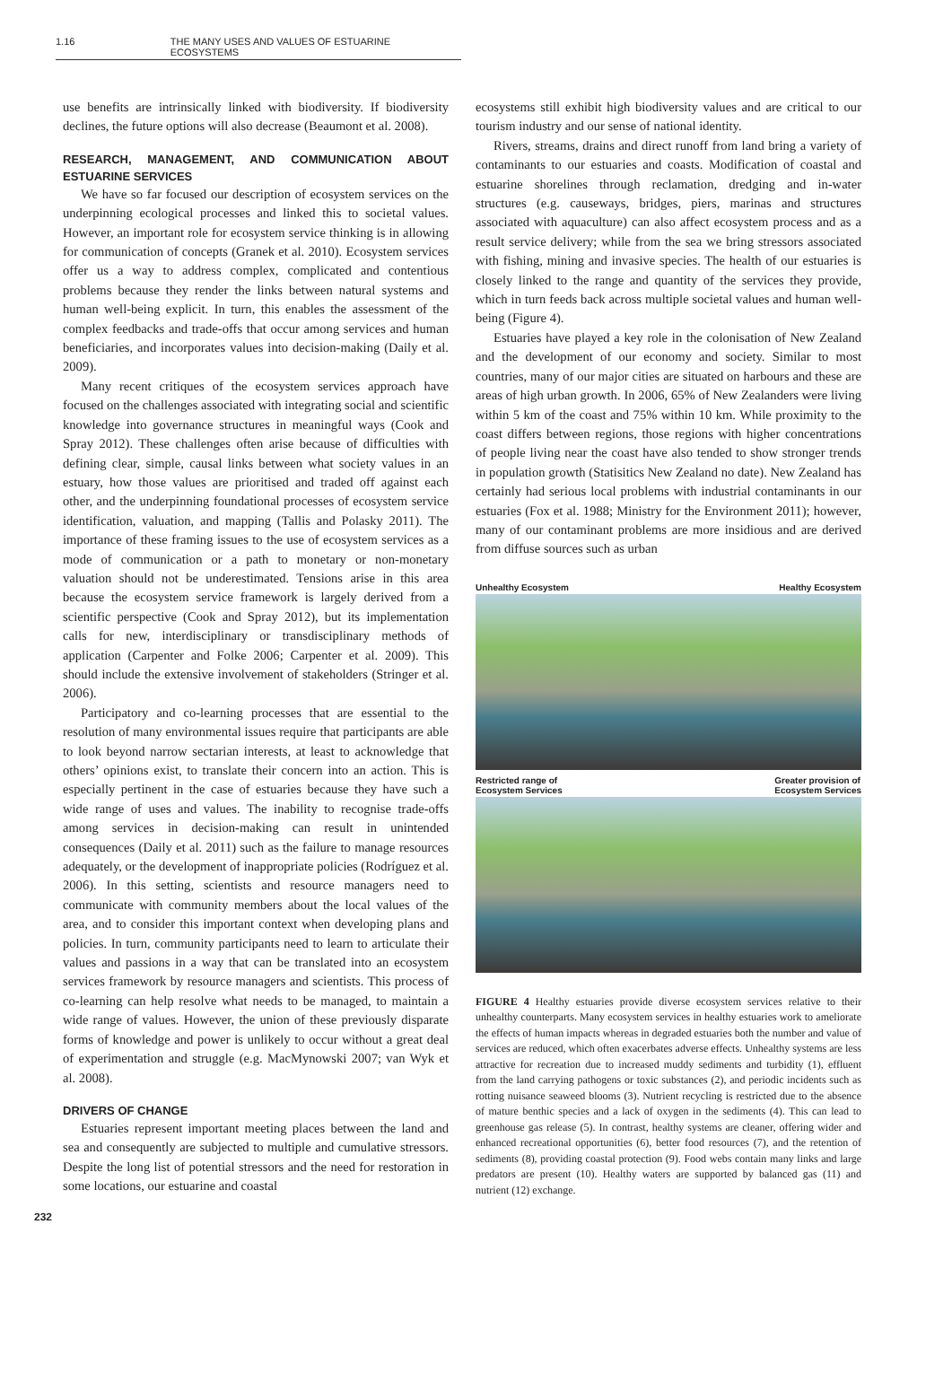1.16 THE MANY USES AND VALUES OF ESTUARINE ECOSYSTEMS
use benefits are intrinsically linked with biodiversity. If biodiversity declines, the future options will also decrease (Beaumont et al. 2008).
RESEARCH, MANAGEMENT, AND COMMUNICATION ABOUT ESTUARINE SERVICES
We have so far focused our description of ecosystem services on the underpinning ecological processes and linked this to societal values. However, an important role for ecosystem service thinking is in allowing for communication of concepts (Granek et al. 2010). Ecosystem services offer us a way to address complex, complicated and contentious problems because they render the links between natural systems and human well-being explicit. In turn, this enables the assessment of the complex feedbacks and trade-offs that occur among services and human beneficiaries, and incorporates values into decision-making (Daily et al. 2009).
Many recent critiques of the ecosystem services approach have focused on the challenges associated with integrating social and scientific knowledge into governance structures in meaningful ways (Cook and Spray 2012). These challenges often arise because of difficulties with defining clear, simple, causal links between what society values in an estuary, how those values are prioritised and traded off against each other, and the underpinning foundational processes of ecosystem service identification, valuation, and mapping (Tallis and Polasky 2011). The importance of these framing issues to the use of ecosystem services as a mode of communication or a path to monetary or non-monetary valuation should not be underestimated. Tensions arise in this area because the ecosystem service framework is largely derived from a scientific perspective (Cook and Spray 2012), but its implementation calls for new, interdisciplinary or transdisciplinary methods of application (Carpenter and Folke 2006; Carpenter et al. 2009). This should include the extensive involvement of stakeholders (Stringer et al. 2006).
Participatory and co-learning processes that are essential to the resolution of many environmental issues require that participants are able to look beyond narrow sectarian interests, at least to acknowledge that others’ opinions exist, to translate their concern into an action. This is especially pertinent in the case of estuaries because they have such a wide range of uses and values. The inability to recognise trade-offs among services in decision-making can result in unintended consequences (Daily et al. 2011) such as the failure to manage resources adequately, or the development of inappropriate policies (Rodríguez et al. 2006). In this setting, scientists and resource managers need to communicate with community members about the local values of the area, and to consider this important context when developing plans and policies. In turn, community participants need to learn to articulate their values and passions in a way that can be translated into an ecosystem services framework by resource managers and scientists. This process of co-learning can help resolve what needs to be managed, to maintain a wide range of values. However, the union of these previously disparate forms of knowledge and power is unlikely to occur without a great deal of experimentation and struggle (e.g. MacMynowski 2007; van Wyk et al. 2008).
DRIVERS OF CHANGE
Estuaries represent important meeting places between the land and sea and consequently are subjected to multiple and cumulative stressors. Despite the long list of potential stressors and the need for restoration in some locations, our estuarine and coastal
ecosystems still exhibit high biodiversity values and are critical to our tourism industry and our sense of national identity.
Rivers, streams, drains and direct runoff from land bring a variety of contaminants to our estuaries and coasts. Modification of coastal and estuarine shorelines through reclamation, dredging and in-water structures (e.g. causeways, bridges, piers, marinas and structures associated with aquaculture) can also affect ecosystem process and as a result service delivery; while from the sea we bring stressors associated with fishing, mining and invasive species. The health of our estuaries is closely linked to the range and quantity of the services they provide, which in turn feeds back across multiple societal values and human well-being (Figure 4).
Estuaries have played a key role in the colonisation of New Zealand and the development of our economy and society. Similar to most countries, many of our major cities are situated on harbours and these are areas of high urban growth. In 2006, 65% of New Zealanders were living within 5 km of the coast and 75% within 10 km. While proximity to the coast differs between regions, those regions with higher concentrations of people living near the coast have also tended to show stronger trends in population growth (Statisitics New Zealand no date). New Zealand has certainly had serious local problems with industrial contaminants in our estuaries (Fox et al. 1988; Ministry for the Environment 2011); however, many of our contaminant problems are more insidious and are derived from diffuse sources such as urban
Unhealthy Ecosystem Healthy Ecosystem
Restricted range of
Ecosystem Services Greater provision of
Ecosystem Services
FIGURE 4 Healthy estuaries provide diverse ecosystem services relative to their unhealthy counterparts. Many ecosystem services in healthy estuaries work to ameliorate the effects of human impacts whereas in degraded estuaries both the number and value of services are reduced, which often exacerbates adverse effects. Unhealthy systems are less attractive for recreation due to increased muddy sediments and turbidity (1), effluent from the land carrying pathogens or toxic substances (2), and periodic incidents such as rotting nuisance seaweed blooms (3). Nutrient recycling is restricted due to the absence of mature benthic species and a lack of oxygen in the sediments (4). This can lead to greenhouse gas release (5). In contrast, healthy systems are cleaner, offering wider and enhanced recreational opportunities (6), better food resources (7), and the retention of sediments (8), providing coastal protection (9). Food webs contain many links and large predators are present (10). Healthy waters are supported by balanced gas (11) and nutrient (12) exchange.
232